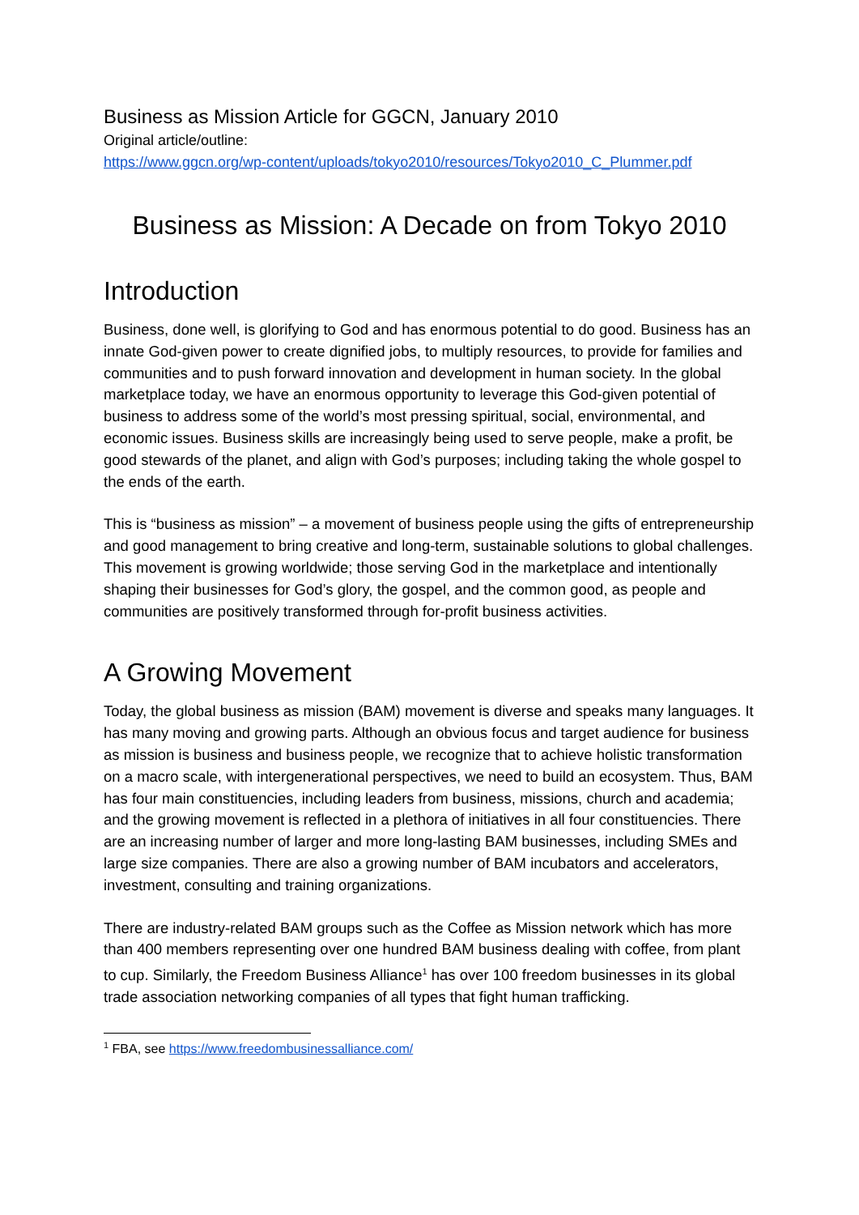Business as Mission Article for GGCN, January 2010
Original article/outline:
https://www.ggcn.org/wp-content/uploads/tokyo2010/resources/Tokyo2010_C_Plummer.pdf
Business as Mission: A Decade on from Tokyo 2010
Introduction
Business, done well, is glorifying to God and has enormous potential to do good. Business has an innate God-given power to create dignified jobs, to multiply resources, to provide for families and communities and to push forward innovation and development in human society. In the global marketplace today, we have an enormous opportunity to leverage this God-given potential of business to address some of the world’s most pressing spiritual, social, environmental, and economic issues. Business skills are increasingly being used to serve people, make a profit, be good stewards of the planet, and align with God’s purposes; including taking the whole gospel to the ends of the earth.
This is “business as mission” – a movement of business people using the gifts of entrepreneurship and good management to bring creative and long-term, sustainable solutions to global challenges. This movement is growing worldwide; those serving God in the marketplace and intentionally shaping their businesses for God’s glory, the gospel, and the common good, as people and communities are positively transformed through for-profit business activities.
A Growing Movement
Today, the global business as mission (BAM) movement is diverse and speaks many languages. It has many moving and growing parts. Although an obvious focus and target audience for business as mission is business and business people, we recognize that to achieve holistic transformation on a macro scale, with intergenerational perspectives, we need to build an ecosystem. Thus, BAM has four main constituencies, including leaders from business, missions, church and academia; and the growing movement is reflected in a plethora of initiatives in all four constituencies. There are an increasing number of larger and more long-lasting BAM businesses, including SMEs and large size companies. There are also a growing number of BAM incubators and accelerators, investment, consulting and training organizations.
There are industry-related BAM groups such as the Coffee as Mission network which has more than 400 members representing over one hundred BAM business dealing with coffee, from plant to cup. Similarly, the Freedom Business Alliance<sup>1</sup> has over 100 freedom businesses in its global trade association networking companies of all types that fight human trafficking.
<sup>1</sup> FBA, see https://www.freedombusinessalliance.com/